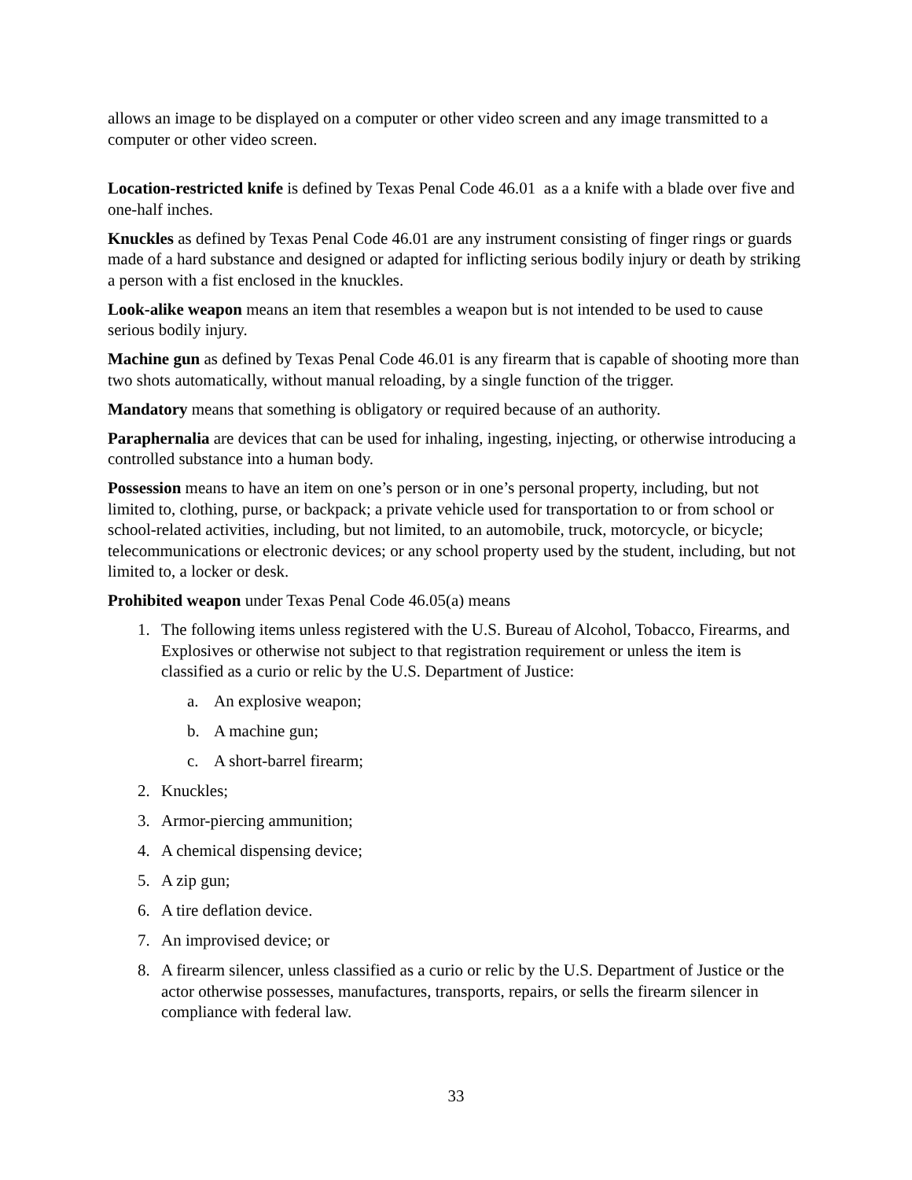allows an image to be displayed on a computer or other video screen and any image transmitted to a computer or other video screen.
Location-restricted knife is defined by Texas Penal Code 46.01 as a a knife with a blade over five and one-half inches.
Knuckles as defined by Texas Penal Code 46.01 are any instrument consisting of finger rings or guards made of a hard substance and designed or adapted for inflicting serious bodily injury or death by striking a person with a fist enclosed in the knuckles.
Look-alike weapon means an item that resembles a weapon but is not intended to be used to cause serious bodily injury.
Machine gun as defined by Texas Penal Code 46.01 is any firearm that is capable of shooting more than two shots automatically, without manual reloading, by a single function of the trigger.
Mandatory means that something is obligatory or required because of an authority.
Paraphernalia are devices that can be used for inhaling, ingesting, injecting, or otherwise introducing a controlled substance into a human body.
Possession means to have an item on one’s person or in one’s personal property, including, but not limited to, clothing, purse, or backpack; a private vehicle used for transportation to or from school or school-related activities, including, but not limited, to an automobile, truck, motorcycle, or bicycle; telecommunications or electronic devices; or any school property used by the student, including, but not limited to, a locker or desk.
Prohibited weapon under Texas Penal Code 46.05(a) means
1. The following items unless registered with the U.S. Bureau of Alcohol, Tobacco, Firearms, and Explosives or otherwise not subject to that registration requirement or unless the item is classified as a curio or relic by the U.S. Department of Justice:
a. An explosive weapon;
b. A machine gun;
c. A short-barrel firearm;
2. Knuckles;
3. Armor-piercing ammunition;
4. A chemical dispensing device;
5. A zip gun;
6. A tire deflation device.
7. An improvised device; or
8. A firearm silencer, unless classified as a curio or relic by the U.S. Department of Justice or the actor otherwise possesses, manufactures, transports, repairs, or sells the firearm silencer in compliance with federal law.
33